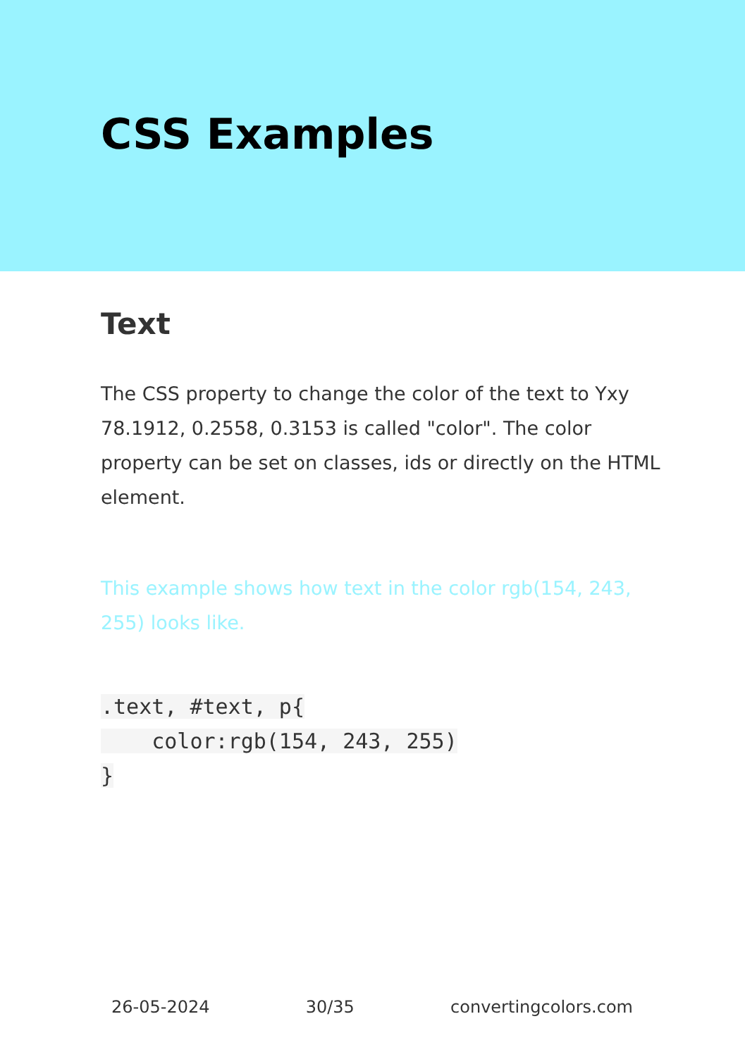CSS Examples
Text
The CSS property to change the color of the text to Yxy 78.1912, 0.2558, 0.3153 is called "color". The color property can be set on classes, ids or directly on the HTML element.
This example shows how text in the color rgb(154, 243, 255) looks like.
.text, #text, p{
    color:rgb(154, 243, 255)
}
26-05-2024 30/35 convertingcolors.com